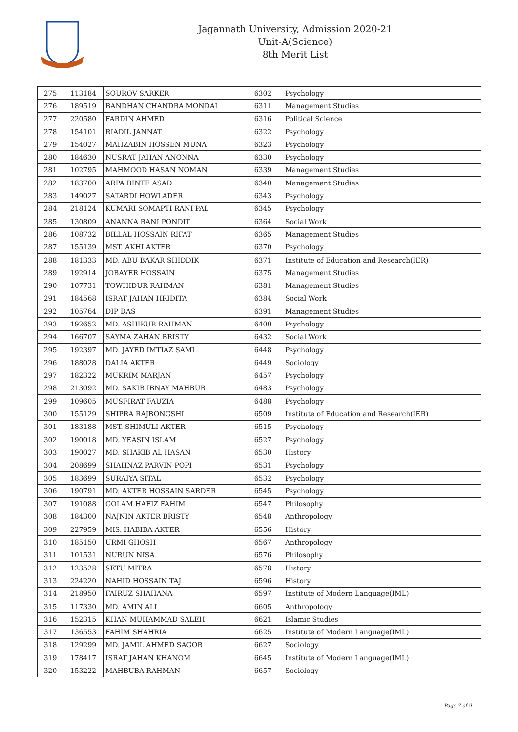Jagannath University, Admission 2020-21
Unit-A(Science)
8th Merit List
| 275 | 113184 | SOUROV SARKER | 6302 | Psychology |
| 276 | 189519 | BANDHAN CHANDRA MONDAL | 6311 | Management Studies |
| 277 | 220580 | FARDIN AHMED | 6316 | Political Science |
| 278 | 154101 | RIADIL JANNAT | 6322 | Psychology |
| 279 | 154027 | MAHZABIN HOSSEN MUNA | 6323 | Psychology |
| 280 | 184630 | NUSRAT JAHAN ANONNA | 6330 | Psychology |
| 281 | 102795 | MAHMOOD HASAN NOMAN | 6339 | Management Studies |
| 282 | 183700 | ARPA BINTE ASAD | 6340 | Management Studies |
| 283 | 149027 | SATABDI HOWLADER | 6343 | Psychology |
| 284 | 218124 | KUMARI SOMAPTI RANI PAL | 6345 | Psychology |
| 285 | 130809 | ANANNA RANI PONDIT | 6364 | Social Work |
| 286 | 108732 | BILLAL HOSSAIN RIFAT | 6365 | Management Studies |
| 287 | 155139 | MST. AKHI AKTER | 6370 | Psychology |
| 288 | 181333 | MD. ABU BAKAR SHIDDIK | 6371 | Institute of Education and Research(IER) |
| 289 | 192914 | JOBAYER HOSSAIN | 6375 | Management Studies |
| 290 | 107731 | TOWHIDUR RAHMAN | 6381 | Management Studies |
| 291 | 184568 | ISRAT JAHAN HRIDITA | 6384 | Social Work |
| 292 | 105764 | DIP DAS | 6391 | Management Studies |
| 293 | 192652 | MD. ASHIKUR RAHMAN | 6400 | Psychology |
| 294 | 166707 | SAYMA ZAHAN BRISTY | 6432 | Social Work |
| 295 | 192397 | MD. JAYED IMTIAZ SAMI | 6448 | Psychology |
| 296 | 188028 | DALIA AKTER | 6449 | Sociology |
| 297 | 182322 | MUKRIM MARJAN | 6457 | Psychology |
| 298 | 213092 | MD. SAKIB IBNAY MAHBUB | 6483 | Psychology |
| 299 | 109605 | MUSFIRAT FAUZIA | 6488 | Psychology |
| 300 | 155129 | SHIPRA RAJBONGSHI | 6509 | Institute of Education and Research(IER) |
| 301 | 183188 | MST. SHIMULI AKTER | 6515 | Psychology |
| 302 | 190018 | MD. YEASIN ISLAM | 6527 | Psychology |
| 303 | 190027 | MD. SHAKIB AL HASAN | 6530 | History |
| 304 | 208699 | SHAHNAZ PARVIN POPI | 6531 | Psychology |
| 305 | 183699 | SURAIYA SITAL | 6532 | Psychology |
| 306 | 190791 | MD. AKTER HOSSAIN SARDER | 6545 | Psychology |
| 307 | 191088 | GOLAM HAFIZ FAHIM | 6547 | Philosophy |
| 308 | 184300 | NAJNIN AKTER BRISTY | 6548 | Anthropology |
| 309 | 227959 | MIS. HABIBA AKTER | 6556 | History |
| 310 | 185150 | URMI GHOSH | 6567 | Anthropology |
| 311 | 101531 | NURUN NISA | 6576 | Philosophy |
| 312 | 123528 | SETU MITRA | 6578 | History |
| 313 | 224220 | NAHID HOSSAIN TAJ | 6596 | History |
| 314 | 218950 | FAIRUZ SHAHANA | 6597 | Institute of Modern Language(IML) |
| 315 | 117330 | MD. AMIN ALI | 6605 | Anthropology |
| 316 | 152315 | KHAN MUHAMMAD SALEH | 6621 | Islamic Studies |
| 317 | 136553 | FAHIM SHAHRIA | 6625 | Institute of Modern Language(IML) |
| 318 | 129299 | MD. JAMIL AHMED SAGOR | 6627 | Sociology |
| 319 | 178417 | ISRAT JAHAN KHANOM | 6645 | Institute of Modern Language(IML) |
| 320 | 153222 | MAHBUBA RAHMAN | 6657 | Sociology |
Page 7 of 9